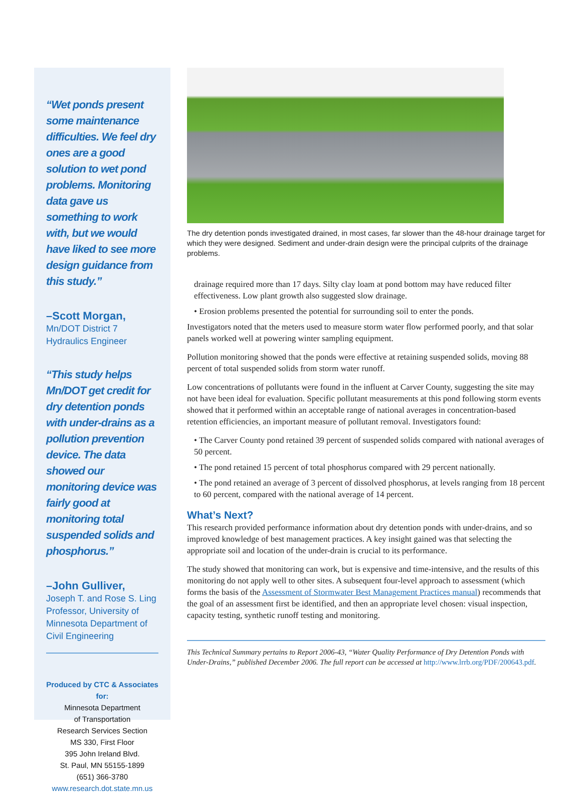“Wet ponds present some maintenance difficulties. We feel dry ones are a good solution to wet pond problems. Monitoring data gave us something to work with, but we would have liked to see more design guidance from this study.”
–Scott Morgan,
Mn/DOT District 7
Hydraulics Engineer
“This study helps Mn/DOT get credit for dry detention ponds with under-drains as a pollution prevention device. The data showed our monitoring device was fairly good at monitoring total suspended solids and phosphorus.”
–John Gulliver,
Joseph T. and Rose S. Ling Professor, University of Minnesota Department of Civil Engineering
Produced by CTC & Associates for:
Minnesota Department
of Transportation
Research Services Section
MS 330, First Floor
395 John Ireland Blvd.
St. Paul, MN 55155-1899
(651) 366-3780
www.research.dot.state.mn.us
The dry detention ponds investigated drained, in most cases, far slower than the 48-hour drainage target for which they were designed. Sediment and under-drain design were the principal culprits of the drainage problems.
drainage required more than 17 days. Silty clay loam at pond bottom may have reduced filter effectiveness. Low plant growth also suggested slow drainage.
• Erosion problems presented the potential for surrounding soil to enter the ponds.
Investigators noted that the meters used to measure storm water flow performed poorly, and that solar panels worked well at powering winter sampling equipment.
Pollution monitoring showed that the ponds were effective at retaining suspended solids, moving 88 percent of total suspended solids from storm water runoff.
Low concentrations of pollutants were found in the influent at Carver County, suggesting the site may not have been ideal for evaluation. Specific pollutant measurements at this pond following storm events showed that it performed within an acceptable range of national averages in concentration-based retention efficiencies, an important measure of pollutant removal. Investigators found:
• The Carver County pond retained 39 percent of suspended solids compared with national averages of 50 percent.
• The pond retained 15 percent of total phosphorus compared with 29 percent nationally.
• The pond retained an average of 3 percent of dissolved phosphorus, at levels ranging from 18 percent to 60 percent, compared with the national average of 14 percent.
What’s Next?
This research provided performance information about dry detention ponds with under-drains, and so improved knowledge of best management practices. A key insight gained was that selecting the appropriate soil and location of the under-drain is crucial to its performance.
The study showed that monitoring can work, but is expensive and time-intensive, and the results of this monitoring do not apply well to other sites. A subsequent four-level approach to assessment (which forms the basis of the Assessment of Stormwater Best Management Practices manual) recommends that the goal of an assessment first be identified, and then an appropriate level chosen: visual inspection, capacity testing, synthetic runoff testing and monitoring.
This Technical Summary pertains to Report 2006-43, “Water Quality Performance of Dry Detention Ponds with Under-Drains,” published December 2006. The full report can be accessed at http://www.lrrb.org/PDF/200643.pdf.